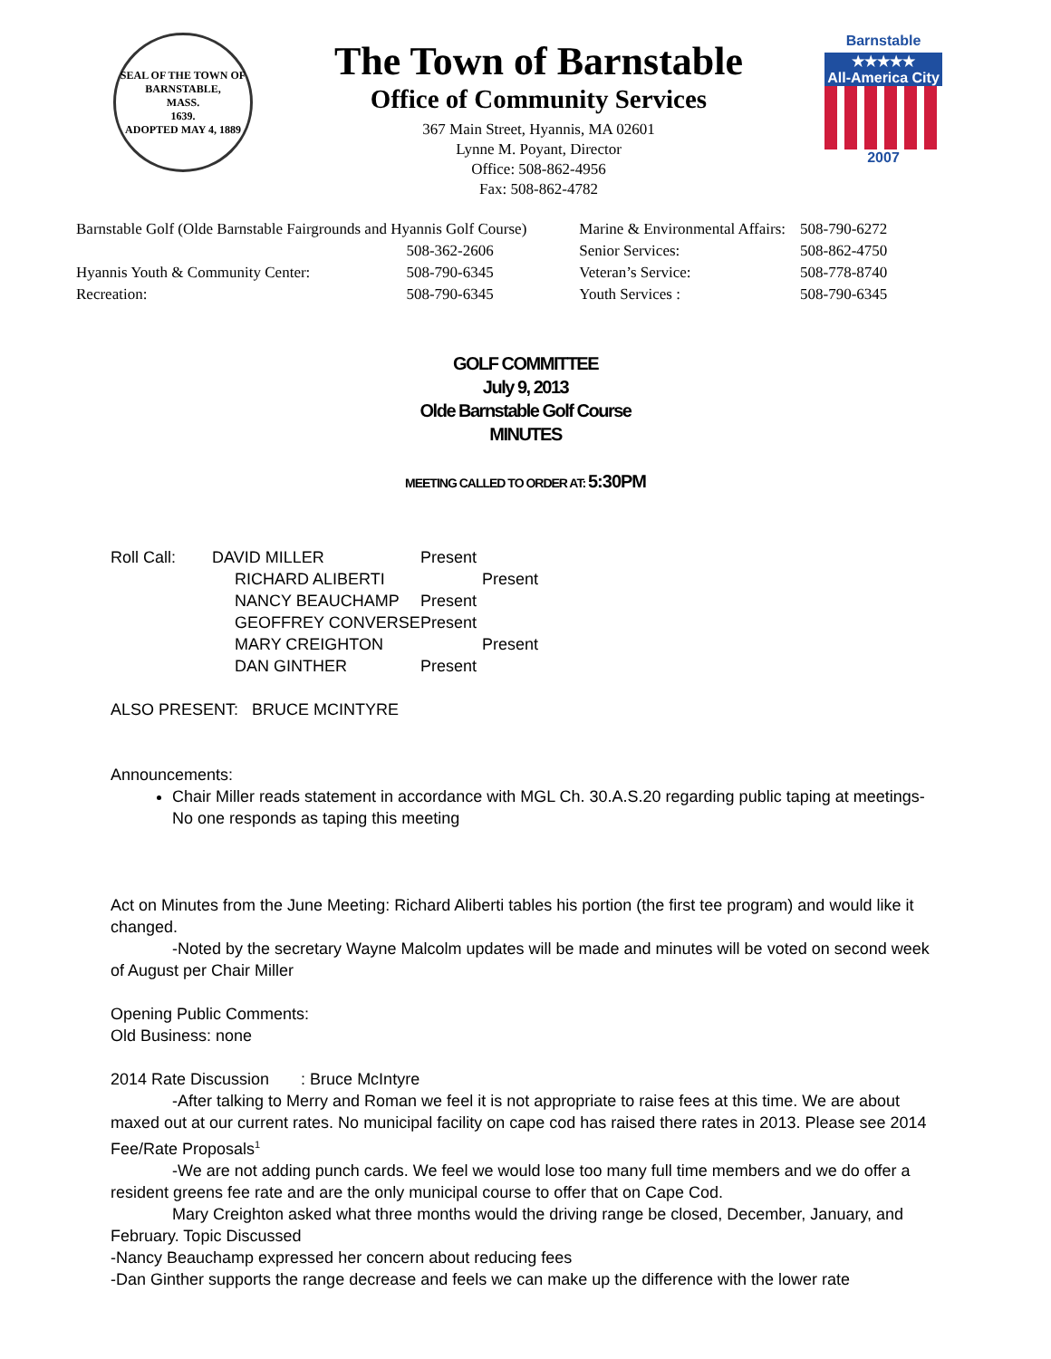SEAL OF THE TOWN OF
BARNSTABLE,
MASS.
1639.
ADOPTED MAY 4, 1889
The Town of Barnstable
Office of Community Services
367 Main Street, Hyannis, MA 02601
Lynne M. Poyant, Director
Office: 508-862-4956
Fax: 508-862-4782
Barnstable
★★★★★
All-America City
2007
| Barnstable Golf (Olde Barnstable Fairgrounds and Hyannis Golf Course) | |
| | 508-362-2606 |
| Hyannis Youth & Community Center: | 508-790-6345 |
| Recreation: | 508-790-6345 |
| Marine & Environmental Affairs: | 508-790-6272 |
| Senior Services: | 508-862-4750 |
| Veteran’s Service: | 508-778-8740 |
| Youth Services : | 508-790-6345 |
GOLF COMMITTEE
July 9, 2013
Olde Barnstable Golf Course
MINUTES
MEETING CALLED TO ORDER AT: 5:30PM
| Roll Call: | DAVID MILLER | Present |
| | RICHARD ALIBERTI | Present |
| | NANCY BEAUCHAMP | Present |
| | GEOFFREY CONVERSE | Present |
| | MARY CREIGHTON | Present |
| | DAN GINTHER | Present |
ALSO PRESENT: BRUCE MCINTYRE
Announcements:
Chair Miller reads statement in accordance with MGL Ch. 30.A.S.20 regarding public taping at meetings- No one responds as taping this meeting
Act on Minutes from the June Meeting: Richard Aliberti tables his portion (the first tee program) and would like it changed.
-Noted by the secretary Wayne Malcolm updates will be made and minutes will be voted on second week of August per Chair Miller
Opening Public Comments:
Old Business: none
2014 Rate Discussion : Bruce McIntyre
-After talking to Merry and Roman we feel it is not appropriate to raise fees at this time. We are about maxed out at our current rates. No municipal facility on cape cod has raised there rates in 2013. Please see 2014 Fee/Rate Proposals<sup>1</sup>
-We are not adding punch cards. We feel we would lose too many full time members and we do offer a resident greens fee rate and are the only municipal course to offer that on Cape Cod.
Mary Creighton asked what three months would the driving range be closed, December, January, and February. Topic Discussed
-Nancy Beauchamp expressed her concern about reducing fees
-Dan Ginther supports the range decrease and feels we can make up the difference with the lower rate